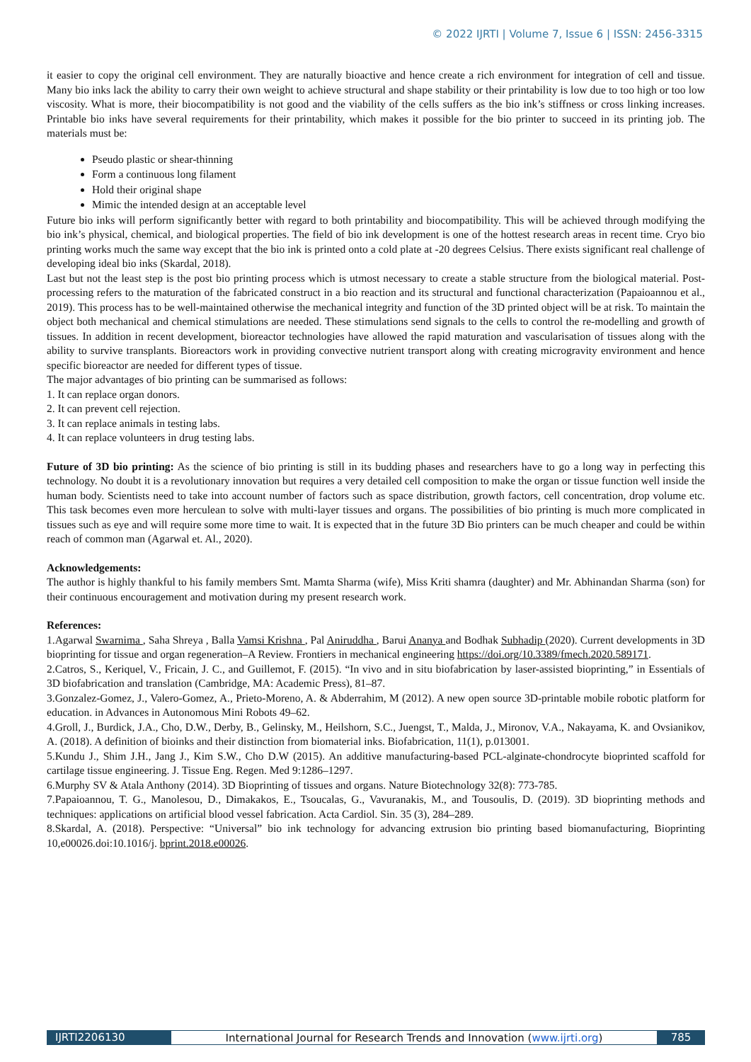© 2022 IJRTI | Volume 7, Issue 6 | ISSN: 2456-3315
it easier to copy the original cell environment. They are naturally bioactive and hence create a rich environment for integration of cell and tissue. Many bio inks lack the ability to carry their own weight to achieve structural and shape stability or their printability is low due to too high or too low viscosity. What is more, their biocompatibility is not good and the viability of the cells suffers as the bio ink’s stiffness or cross linking increases. Printable bio inks have several requirements for their printability, which makes it possible for the bio printer to succeed in its printing job. The materials must be:
Pseudo plastic or shear-thinning
Form a continuous long filament
Hold their original shape
Mimic the intended design at an acceptable level
Future bio inks will perform significantly better with regard to both printability and biocompatibility. This will be achieved through modifying the bio ink’s physical, chemical, and biological properties. The field of bio ink development is one of the hottest research areas in recent time. Cryo bio printing works much the same way except that the bio ink is printed onto a cold plate at -20 degrees Celsius. There exists significant real challenge of developing ideal bio inks (Skardal, 2018).
Last but not the least step is the post bio printing process which is utmost necessary to create a stable structure from the biological material. Post-processing refers to the maturation of the fabricated construct in a bio reaction and its structural and functional characterization (Papaioannou et al., 2019). This process has to be well-maintained otherwise the mechanical integrity and function of the 3D printed object will be at risk. To maintain the object both mechanical and chemical stimulations are needed. These stimulations send signals to the cells to control the re-modelling and growth of tissues. In addition in recent development, bioreactor technologies have allowed the rapid maturation and vascularisation of tissues along with the ability to survive transplants. Bioreactors work in providing convective nutrient transport along with creating microgravity environment and hence specific bioreactor are needed for different types of tissue.
The major advantages of bio printing can be summarised as follows:
1. It can replace organ donors.
2. It can prevent cell rejection.
3. It can replace animals in testing labs.
4. It can replace volunteers in drug testing labs.
Future of 3D bio printing: As the science of bio printing is still in its budding phases and researchers have to go a long way in perfecting this technology. No doubt it is a revolutionary innovation but requires a very detailed cell composition to make the organ or tissue function well inside the human body. Scientists need to take into account number of factors such as space distribution, growth factors, cell concentration, drop volume etc. This task becomes even more herculean to solve with multi-layer tissues and organs. The possibilities of bio printing is much more complicated in tissues such as eye and will require some more time to wait. It is expected that in the future 3D Bio printers can be much cheaper and could be within reach of common man (Agarwal et. Al., 2020).
Acknowledgements:
The author is highly thankful to his family members Smt. Mamta Sharma (wife), Miss Kriti shamra (daughter) and Mr. Abhinandan Sharma (son) for their continuous encouragement and motivation during my present research work.
References:
1.Agarwal Swarnima , Saha Shreya , Balla Vamsi Krishna , Pal Aniruddha , Barui Ananya and Bodhak Subhadip (2020). Current developments in 3D bioprinting for tissue and organ regeneration–A Review. Frontiers in mechanical engineering https://doi.org/10.3389/fmech.2020.589171.
2.Catros, S., Keriquel, V., Fricain, J. C., and Guillemot, F. (2015). “In vivo and in situ biofabrication by laser-assisted bioprinting,” in Essentials of 3D biofabrication and translation (Cambridge, MA: Academic Press), 81–87.
3.Gonzalez-Gomez, J., Valero-Gomez, A., Prieto-Moreno, A. & Abderrahim, M (2012). A new open source 3D-printable mobile robotic platform for education. in Advances in Autonomous Mini Robots 49–62.
4.Groll, J., Burdick, J.A., Cho, D.W., Derby, B., Gelinsky, M., Heilshorn, S.C., Juengst, T., Malda, J., Mironov, V.A., Nakayama, K. and Ovsianikov, A. (2018). A definition of bioinks and their distinction from biomaterial inks. Biofabrication, 11(1), p.013001.
5.Kundu J., Shim J.H., Jang J., Kim S.W., Cho D.W (2015). An additive manufacturing-based PCL-alginate-chondrocyte bioprinted scaffold for cartilage tissue engineering. J. Tissue Eng. Regen. Med 9:1286–1297.
6.Murphy SV & Atala Anthony (2014). 3D Bioprinting of tissues and organs. Nature Biotechnology 32(8): 773-785.
7.Papaioannou, T. G., Manolesou, D., Dimakakos, E., Tsoucalas, G., Vavuranakis, M., and Tousoulis, D. (2019). 3D bioprinting methods and techniques: applications on artificial blood vessel fabrication. Acta Cardiol. Sin. 35 (3), 284–289.
8.Skardal, A. (2018). Perspective: “Universal” bio ink technology for advancing extrusion bio printing based biomanufacturing, Bioprinting 10,e00026.doi:10.1016/j. bprint.2018.e00026.
IJRTI2206130 International Journal for Research Trends and Innovation (www.ijrti.org)
785